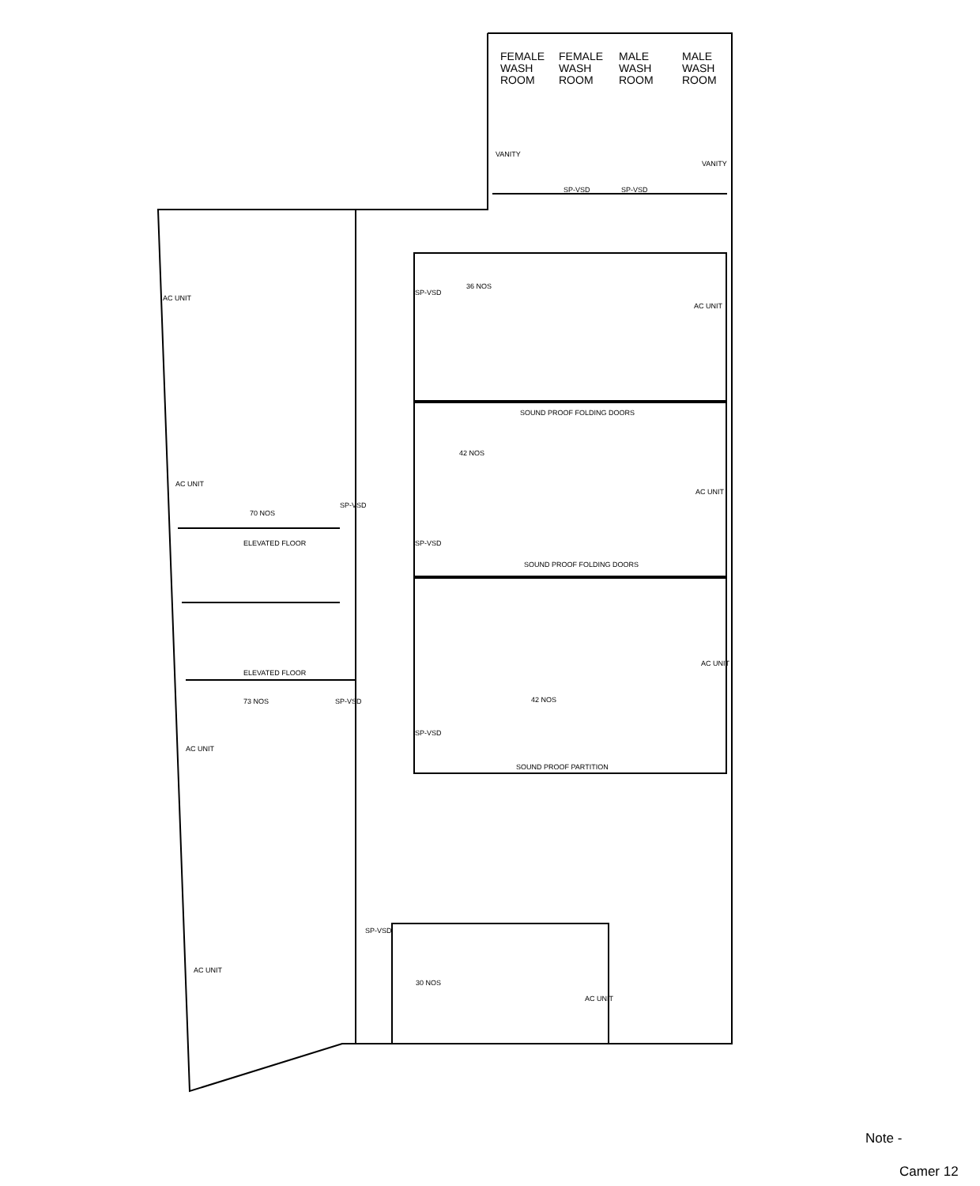FEMALE
WASH
ROOM
FEMALE
WASH
ROOM
MALE
WASH
ROOM
MALE
WASH
ROOM
VANITY
VANITY
SP-VSD
SP-VSD
AC UNIT
AC UNIT
70 NOS
SP-VSD
ELEVATED FLOOR
ELEVATED FLOOR
73 NOS
SP-VSD
AC UNIT
AC UNIT
36 NOS
SP-VSD
AC UNIT
SOUND PROOF FOLDING DOORS
42 NOS
AC UNIT
SP-VSD
SOUND PROOF FOLDING DOORS
AC UNIT
42 NOS
SP-VSD
SOUND PROOF PARTITION
SP-VSD
30 NOS
AC UNIT
Note -
Camer 12